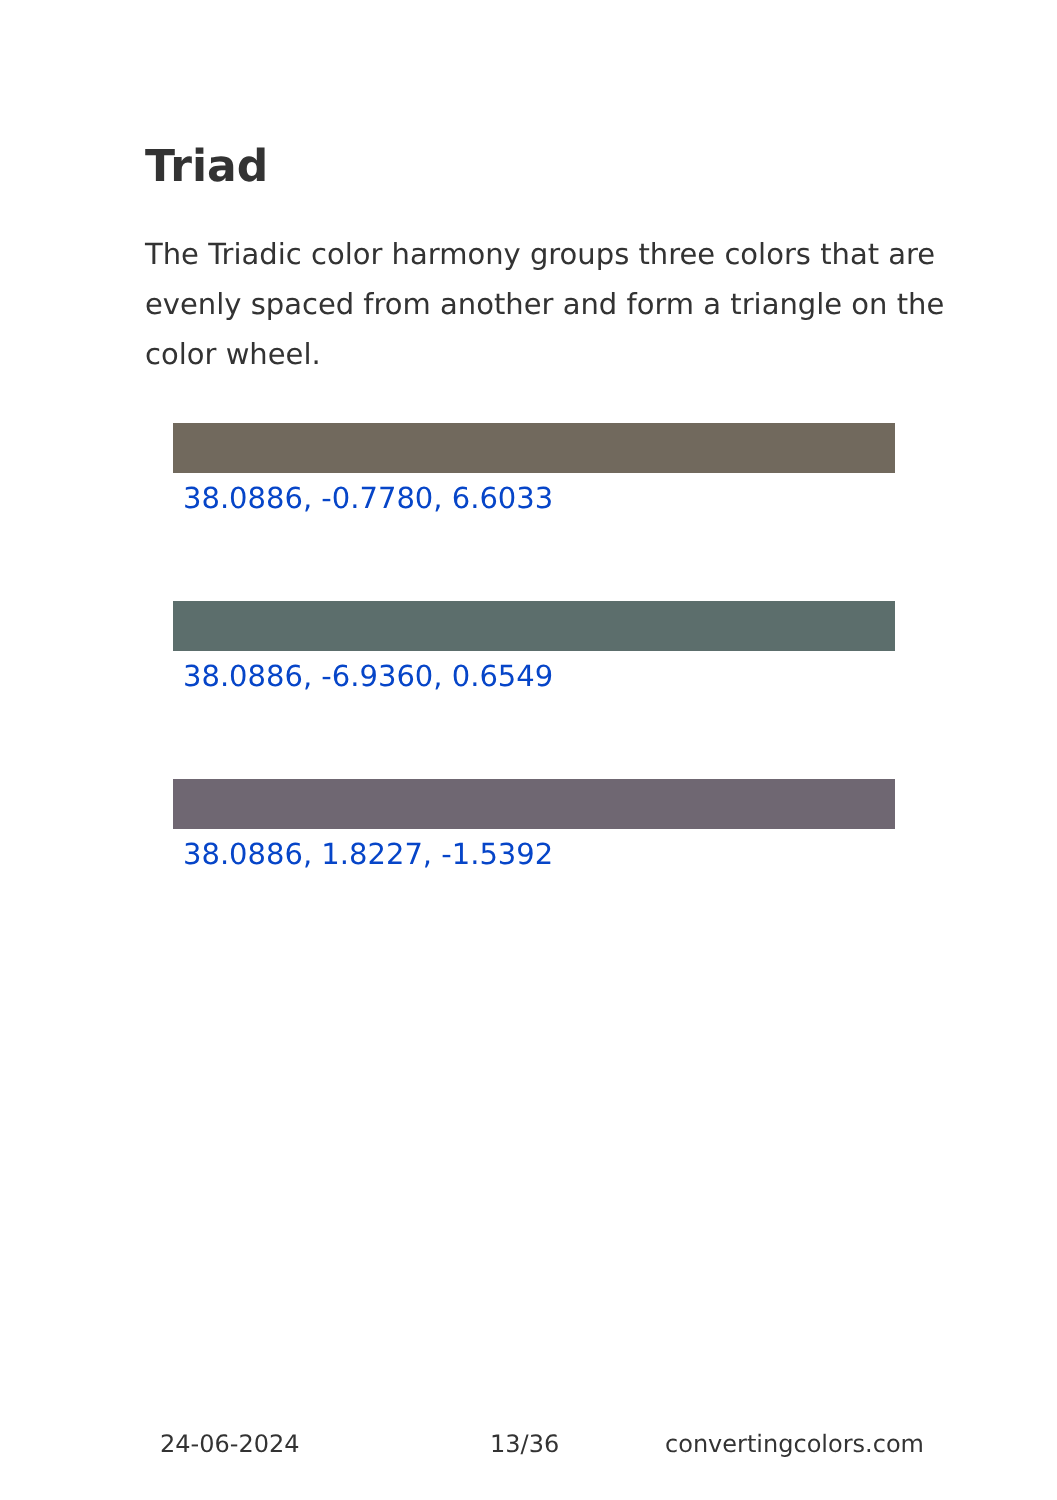Triad
The Triadic color harmony groups three colors that are evenly spaced from another and form a triangle on the color wheel.
38.0886, -0.7780, 6.6033
38.0886, -6.9360, 0.6549
38.0886, 1.8227, -1.5392
24-06-2024 13/36 convertingcolors.com